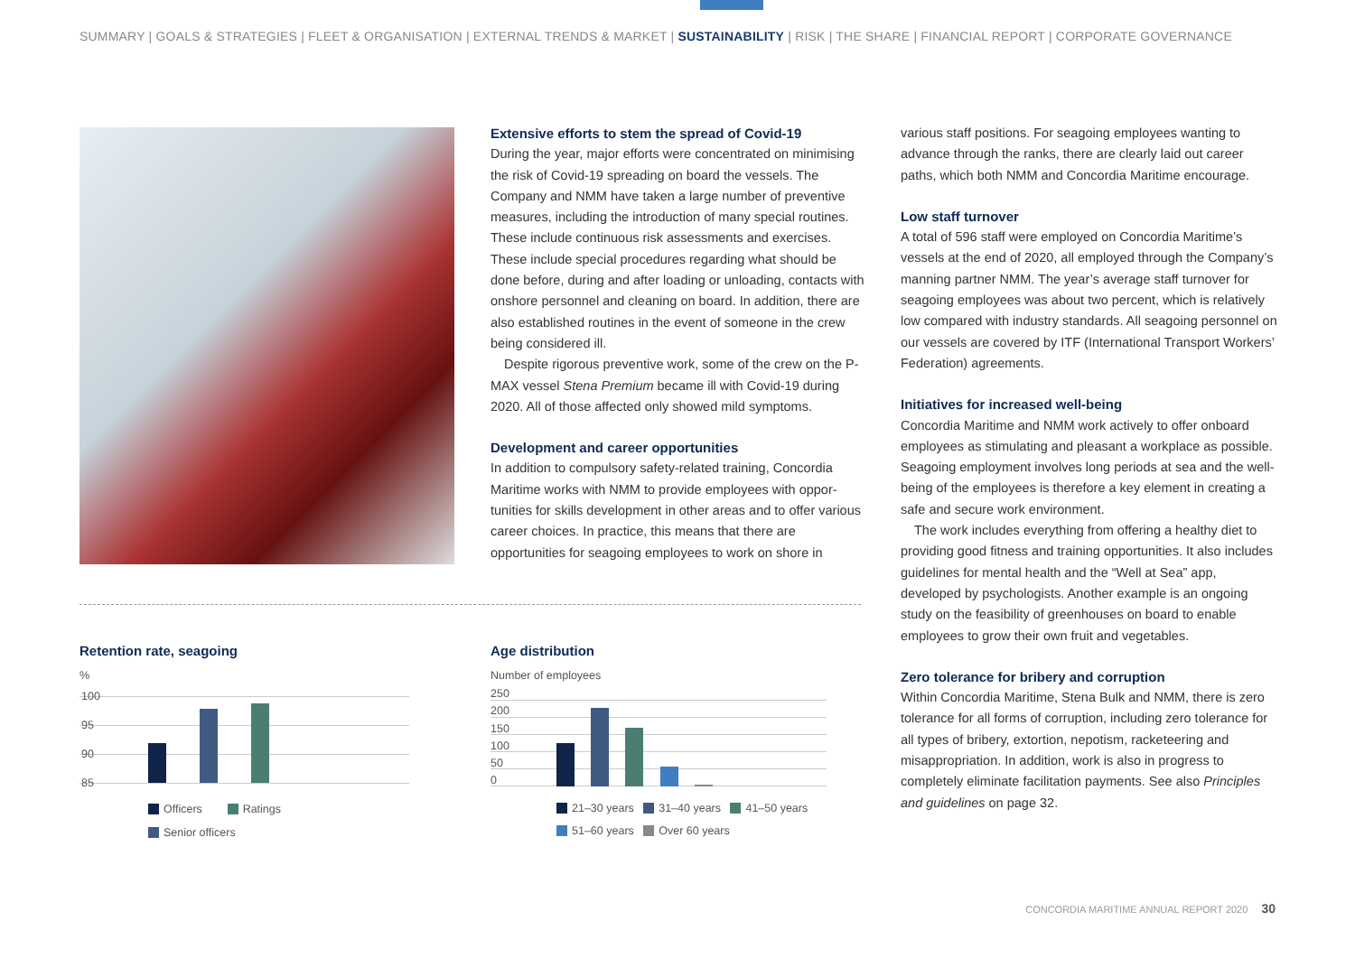SUMMARY | GOALS & STRATEGIES | FLEET & ORGANISATION | EXTERNAL TRENDS & MARKET | SUSTAINABILITY | RISK | THE SHARE | FINANCIAL REPORT | CORPORATE GOVERNANCE
Extensive efforts to stem the spread of Covid-19
During the year, major efforts were concentrated on minimising the risk of Covid-19 spreading on board the vessels. The Company and NMM have taken a large number of preventive measures, including the introduction of many special routines. These include continuous risk assessments and exercises. These include special procedures regarding what should be done before, during and after loading or unloading, contacts with onshore personnel and cleaning on board. In addition, there are also established routines in the event of someone in the crew being considered ill.
Despite rigorous preventive work, some of the crew on the P-MAX vessel Stena Premium became ill with Covid-19 during 2020. All of those affected only showed mild symptoms.
Development and career opportunities
In addition to compulsory safety-related training, Concordia Maritime works with NMM to provide employees with oppor­tunities for skills development in other areas and to offer various career choices. In practice, this means that there are opportunities for seagoing employees to work on shore in
various staff positions. For seagoing employees wanting to advance through the ranks, there are clearly laid out career paths, which both NMM and Concordia Maritime encourage.
Low staff turnover
A total of 596 staff were employed on Concordia Maritime’s vessels at the end of 2020, all employed through the Company’s manning partner NMM. The year’s average staff turnover for seagoing employees was about two percent, which is relatively low compared with industry standards. All seagoing personnel on our vessels are covered by ITF (International Transport Workers’ Federation) agreements.
Initiatives for increased well-being
Concordia Maritime and NMM work actively to offer onboard employees as stimulating and pleasant a workplace as possible. Seagoing employment involves long periods at sea and the well-being of the employees is therefore a key element in creating a safe and secure work environment.
The work includes everything from offering a healthy diet to providing good fitness and training opportunities. It also includes guidelines for mental health and the “Well at Sea” app, developed by psychologists. Another example is an ongoing study on the feasibility of greenhouses on board to enable employees to grow their own fruit and vegetables.
Zero tolerance for bribery and corruption
Within Concordia Maritime, Stena Bulk and NMM, there is zero tolerance for all forms of corruption, including zero tolerance for all types of bribery, extortion, nepotism, racketeering and misappropriation. In addition, work is also in progress to completely eliminate facilitation payments. See also Principles and guidelines on page 32.
Retention rate, seagoing
%
100
95
90
85
Officers Ratings
Senior officers
Age distribution
Number of employees
250
200
150
100
50
0
21–30 years 31–40 years 41–50 years
51–60 years Over 60 years
CONCORDIA MARITIME ANNUAL REPORT 2020 30